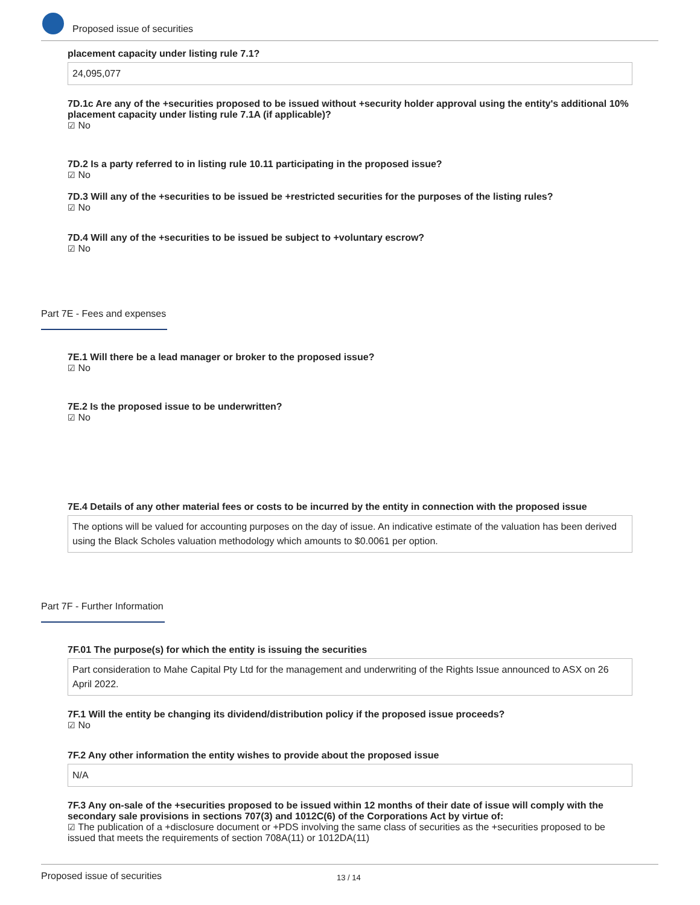Proposed issue of securities
placement capacity under listing rule 7.1?
24,095,077
7D.1c Are any of the +securities proposed to be issued without +security holder approval using the entity's additional 10% placement capacity under listing rule 7.1A (if applicable)?
☑ No
7D.2 Is a party referred to in listing rule 10.11 participating in the proposed issue?
☑ No
7D.3 Will any of the +securities to be issued be +restricted securities for the purposes of the listing rules?
☑ No
7D.4 Will any of the +securities to be issued be subject to +voluntary escrow?
☑ No
Part 7E - Fees and expenses
7E.1 Will there be a lead manager or broker to the proposed issue?
☑ No
7E.2 Is the proposed issue to be underwritten?
☑ No
7E.4 Details of any other material fees or costs to be incurred by the entity in connection with the proposed issue
The options will be valued for accounting purposes on the day of issue. An indicative estimate of the valuation has been derived using the Black Scholes valuation methodology which amounts to $0.0061 per option.
Part 7F - Further Information
7F.01 The purpose(s) for which the entity is issuing the securities
Part consideration to Mahe Capital Pty Ltd for the management and underwriting of the Rights Issue announced to ASX on 26 April 2022.
7F.1 Will the entity be changing its dividend/distribution policy if the proposed issue proceeds?
☑ No
7F.2 Any other information the entity wishes to provide about the proposed issue
N/A
7F.3 Any on-sale of the +securities proposed to be issued within 12 months of their date of issue will comply with the secondary sale provisions in sections 707(3) and 1012C(6) of the Corporations Act by virtue of:
☑ The publication of a +disclosure document or +PDS involving the same class of securities as the +securities proposed to be issued that meets the requirements of section 708A(11) or 1012DA(11)
Proposed issue of securities 13 / 14